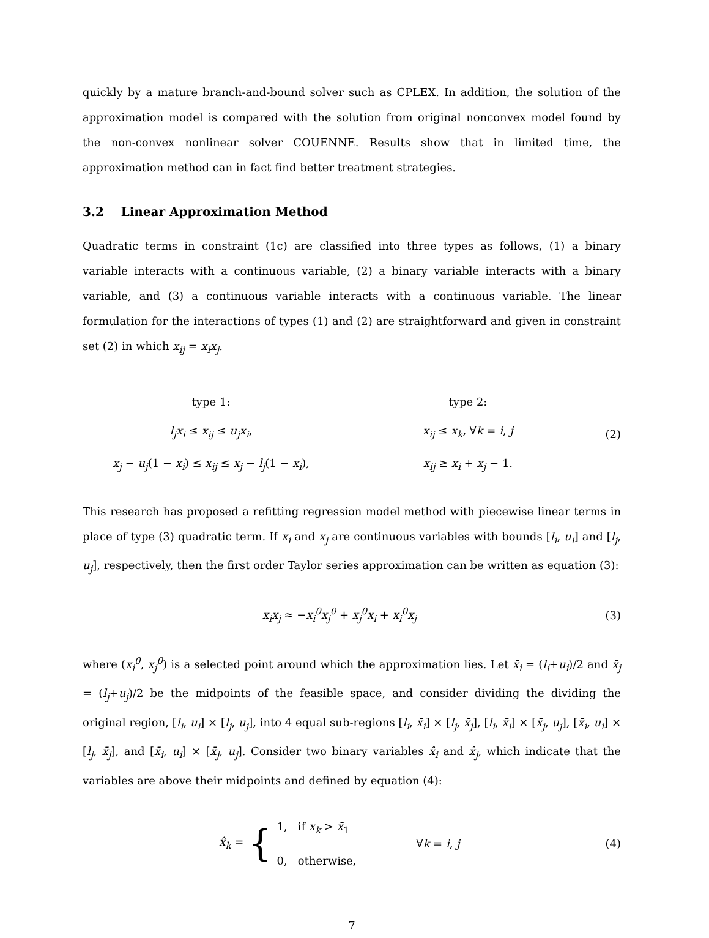quickly by a mature branch-and-bound solver such as CPLEX. In addition, the solution of the approximation model is compared with the solution from original nonconvex model found by the non-convex nonlinear solver COUENNE. Results show that in limited time, the approximation method can in fact find better treatment strategies.
3.2 Linear Approximation Method
Quadratic terms in constraint (1c) are classified into three types as follows, (1) a binary variable interacts with a continuous variable, (2) a binary variable interacts with a binary variable, and (3) a continuous variable interacts with a continuous variable. The linear formulation for the interactions of types (1) and (2) are straightforward and given in constraint set (2) in which x<sub>ij</sub> = x<sub>i</sub>x<sub>j</sub>.
type 1:
l<sub>j</sub>x<sub>i</sub> ≤ x<sub>ij</sub> ≤ u<sub>j</sub>x<sub>i</sub>,
x<sub>j</sub> − u<sub>j</sub>(1 − x<sub>i</sub>) ≤ x<sub>ij</sub> ≤ x<sub>j</sub> − l<sub>j</sub>(1 − x<sub>i</sub>),
type 2:
x<sub>ij</sub> ≤ x<sub>k</sub>, ∀k = i, j
x<sub>ij</sub> ≥ x<sub>i</sub> + x<sub>j</sub> − 1.
(2)
This research has proposed a refitting regression model method with piecewise linear terms in place of type (3) quadratic term. If x<sub>i</sub> and x<sub>j</sub> are continuous variables with bounds [l<sub>i</sub>, u<sub>i</sub>] and [l<sub>j</sub>, u<sub>j</sub>], respectively, then the first order Taylor series approximation can be written as equation (3):
x<sub>i</sub>x<sub>j</sub> ≈ −x<sub>i</sub><sup>0</sup>x<sub>j</sub><sup>0</sup> + x<sub>j</sub><sup>0</sup>x<sub>i</sub> + x<sub>i</sub><sup>0</sup>x<sub>j</sub> (3)
where (x<sub>i</sub><sup>0</sup>, x<sub>j</sub><sup>0</sup>) is a selected point around which the approximation lies. Let x̄<sub>i</sub> = (l<sub>i</sub>+u<sub>i</sub>)/2 and x̄<sub>j</sub> = (l<sub>j</sub>+u<sub>j</sub>)/2 be the midpoints of the feasible space, and consider dividing the dividing the original region, [l<sub>i</sub>, u<sub>i</sub>] × [l<sub>j</sub>, u<sub>j</sub>], into 4 equal sub-regions [l<sub>i</sub>, x̄<sub>i</sub>] × [l<sub>j</sub>, x̄<sub>j</sub>], [l<sub>i</sub>, x̄<sub>i</sub>] × [x̄<sub>j</sub>, u<sub>j</sub>], [x̄<sub>i</sub>, u<sub>i</sub>] × [l<sub>j</sub>, x̄<sub>j</sub>], and [x̄<sub>i</sub>, u<sub>i</sub>] × [x̄<sub>j</sub>, u<sub>j</sub>]. Consider two binary variables x̂<sub>i</sub> and x̂<sub>j</sub>, which indicate that the variables are above their midpoints and defined by equation (4):
x̂<sub>k</sub> = { 1, if x<sub>k</sub> > x̄<sub>1</sub>
0, otherwise, ∀k = i, j
(4)
7